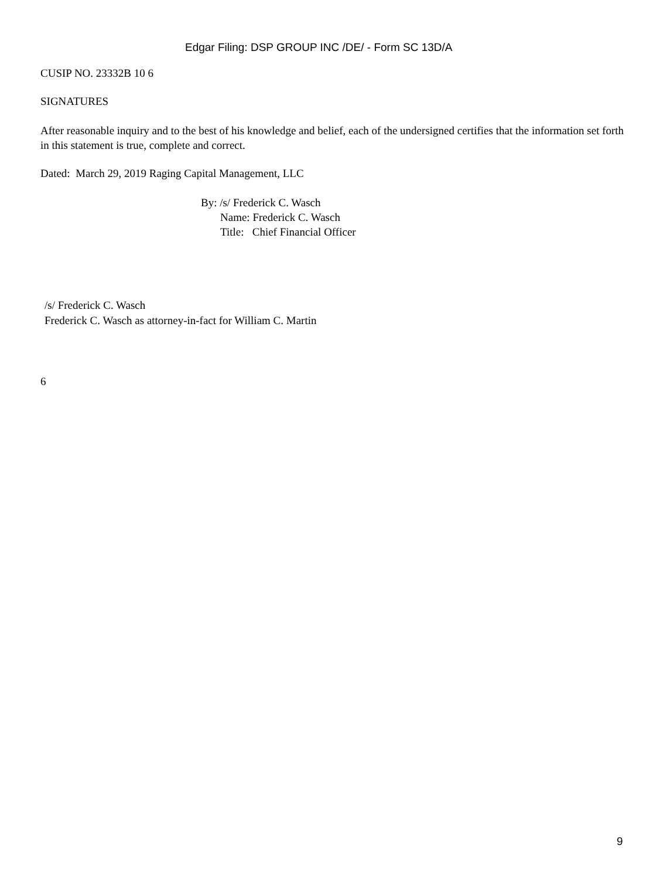Edgar Filing: DSP GROUP INC /DE/ - Form SC 13D/A
CUSIP NO. 23332B 10 6
SIGNATURES
After reasonable inquiry and to the best of his knowledge and belief, each of the undersigned certifies that the information set forth in this statement is true, complete and correct.
Dated: March 29, 2019 Raging Capital Management, LLC
By: /s/ Frederick C. Wasch
Name: Frederick C. Wasch
Title: Chief Financial Officer
/s/ Frederick C. Wasch
Frederick C. Wasch as attorney-in-fact for William C. Martin
6
9